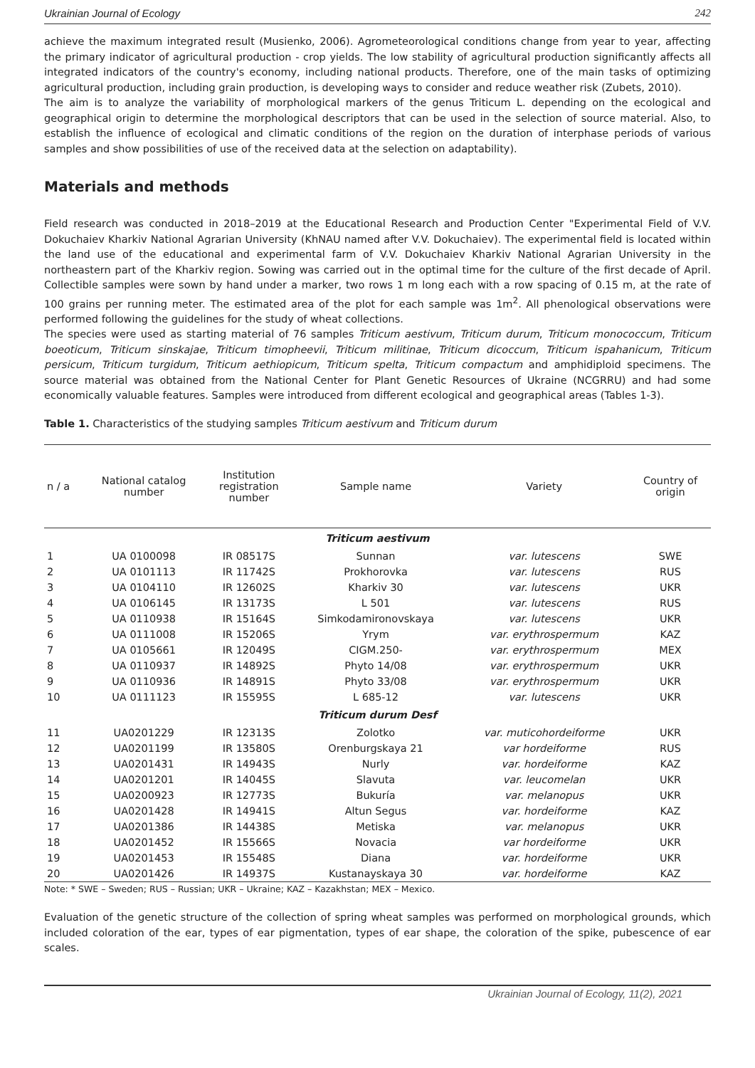Ukrainian Journal of Ecology 242
achieve the maximum integrated result (Musienko, 2006). Agrometeorological conditions change from year to year, affecting the primary indicator of agricultural production - crop yields. The low stability of agricultural production significantly affects all integrated indicators of the country's economy, including national products. Therefore, one of the main tasks of optimizing agricultural production, including grain production, is developing ways to consider and reduce weather risk (Zubets, 2010).
The aim is to analyze the variability of morphological markers of the genus Triticum L. depending on the ecological and geographical origin to determine the morphological descriptors that can be used in the selection of source material. Also, to establish the influence of ecological and climatic conditions of the region on the duration of interphase periods of various samples and show possibilities of use of the received data at the selection on adaptability).
Materials and methods
Field research was conducted in 2018–2019 at the Educational Research and Production Center "Experimental Field of V.V. Dokuchaiev Kharkiv National Agrarian University (KhNAU named after V.V. Dokuchaiev). The experimental field is located within the land use of the educational and experimental farm of V.V. Dokuchaiev Kharkiv National Agrarian University in the northeastern part of the Kharkiv region. Sowing was carried out in the optimal time for the culture of the first decade of April. Collectible samples were sown by hand under a marker, two rows 1 m long each with a row spacing of 0.15 m, at the rate of 100 grains per running meter. The estimated area of the plot for each sample was 1m<sup>2</sup>. All phenological observations were performed following the guidelines for the study of wheat collections.
The species were used as starting material of 76 samples Triticum aestivum, Triticum durum, Triticum monococcum, Triticum boeoticum, Triticum sinskajae, Triticum timopheevii, Triticum militinae, Triticum dicoccum, Triticum ispahanicum, Triticum persicum, Triticum turgidum, Triticum aethiopicum, Triticum spelta, Triticum compactum and amphidiploid specimens. The source material was obtained from the National Center for Plant Genetic Resources of Ukraine (NCGRRU) and had some economically valuable features. Samples were introduced from different ecological and geographical areas (Tables 1-3).
Table 1. Characteristics of the studying samples Triticum aestivum and Triticum durum
| n / a | National catalog number | Institution registration number | Sample name | Variety | Country of origin |
| --- | --- | --- | --- | --- | --- |
| Triticum aestivum | | | | | |
| 1 | UA 0100098 | IR 08517S | Sunnan | var. lutescens | SWE |
| 2 | UA 0101113 | IR 11742S | Prokhorovka | var. lutescens | RUS |
| 3 | UA 0104110 | IR 12602S | Kharkiv 30 | var. lutescens | UKR |
| 4 | UA 0106145 | IR 13173S | L 501 | var. lutescens | RUS |
| 5 | UA 0110938 | IR 15164S | Simkodamironovskaya | var. lutescens | UKR |
| 6 | UA 0111008 | IR 15206S | Yrym | var. erythrospermum | KAZ |
| 7 | UA 0105661 | IR 12049S | CIGM.250- | var. erythrospermum | MEX |
| 8 | UA 0110937 | IR 14892S | Phyto 14/08 | var. erythrospermum | UKR |
| 9 | UA 0110936 | IR 14891S | Phyto 33/08 | var. erythrospermum | UKR |
| 10 | UA 0111123 | IR 15595S | L 685-12 | var. lutescens | UKR |
| Triticum durum Desf | | | | | |
| 11 | UA0201229 | IR 12313S | Zolotko | var. muticohordeiforme | UKR |
| 12 | UA0201199 | IR 13580S | Orenburgskaya 21 | var hordeiforme | RUS |
| 13 | UA0201431 | IR 14943S | Nurly | var. hordeiforme | KAZ |
| 14 | UA0201201 | IR 14045S | Slavuta | var. leucomelan | UKR |
| 15 | UA0200923 | IR 12773S | Bukuría | var. melanopus | UKR |
| 16 | UA0201428 | IR 14941S | Altun Segus | var. hordeiforme | KAZ |
| 17 | UA0201386 | IR 14438S | Metiska | var. melanopus | UKR |
| 18 | UA0201452 | IR 15566S | Novacia | var hordeiforme | UKR |
| 19 | UA0201453 | IR 15548S | Diana | var. hordeiforme | UKR |
| 20 | UA0201426 | IR 14937S | Kustanayskaya 30 | var. hordeiforme | KAZ |
Note: * SWE – Sweden; RUS – Russian; UKR – Ukraine; KAZ – Kazakhstan; MEX – Mexico.
Evaluation of the genetic structure of the collection of spring wheat samples was performed on morphological grounds, which included coloration of the ear, types of ear pigmentation, types of ear shape, the coloration of the spike, pubescence of ear scales.
Ukrainian Journal of Ecology, 11(2), 2021